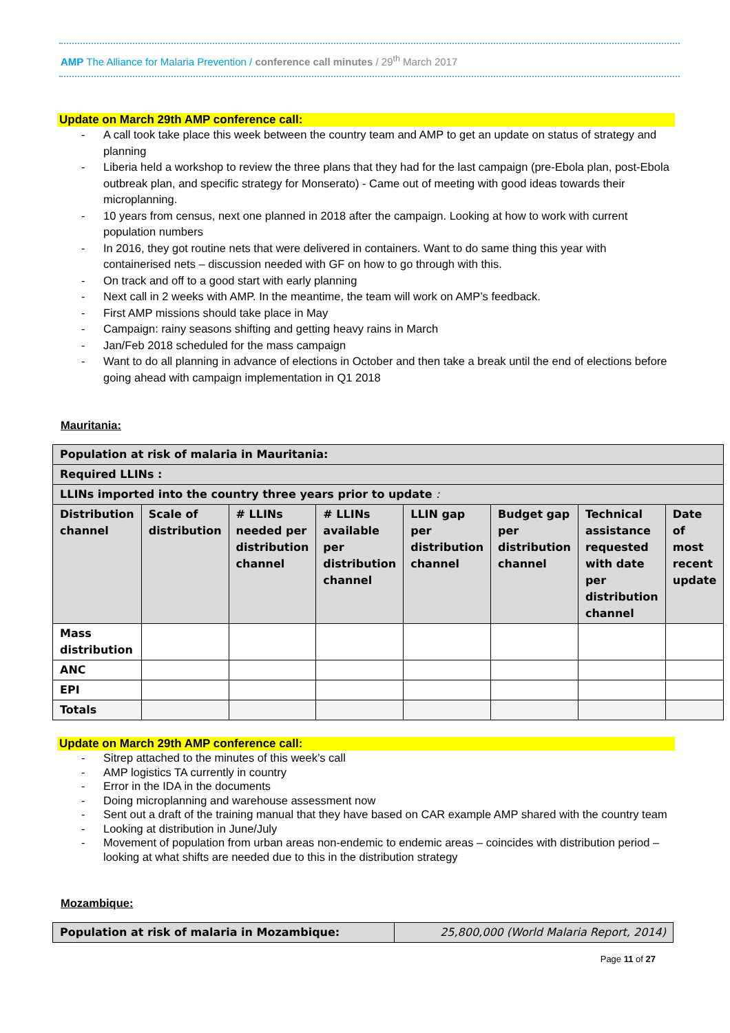AMP The Alliance for Malaria Prevention / conference call minutes / 29<sup>th</sup> March 2017
Update on March 29th AMP conference call:
- A call took take place this week between the country team and AMP to get an update on status of strategy and planning
- Liberia held a workshop to review the three plans that they had for the last campaign (pre-Ebola plan, post-Ebola outbreak plan, and specific strategy for Monserato) - Came out of meeting with good ideas towards their microplanning.
- 10 years from census, next one planned in 2018 after the campaign. Looking at how to work with current population numbers
- In 2016, they got routine nets that were delivered in containers. Want to do same thing this year with containerised nets – discussion needed with GF on how to go through with this.
- On track and off to a good start with early planning
- Next call in 2 weeks with AMP. In the meantime, the team will work on AMP’s feedback.
- First AMP missions should take place in May
- Campaign: rainy seasons shifting and getting heavy rains in March
- Jan/Feb 2018 scheduled for the mass campaign
- Want to do all planning in advance of elections in October and then take a break until the end of elections before going ahead with campaign implementation in Q1 2018
Mauritania:
| Population at risk of malaria in Mauritania: | | | | | | | |
| Required LLINs : | | | | | | | |
| LLINs imported into the country three years prior to update : | | | | | | | |
| Distribution channel | Scale of distribution | # LLINs needed per distribution channel | # LLINs available per distribution channel | LLIN gap per distribution channel | Budget gap per distribution channel | Technical assistance requested with date per distribution channel | Date of most recent update |
| Mass distribution | | | | | | | |
| ANC | | | | | | | |
| EPI | | | | | | | |
| Totals | | | | | | | |
Update on March 29th AMP conference call:
- Sitrep attached to the minutes of this week’s call
- AMP logistics TA currently in country
- Error in the IDA in the documents
- Doing microplanning and warehouse assessment now
- Sent out a draft of the training manual that they have based on CAR example AMP shared with the country team
- Looking at distribution in June/July
- Movement of population from urban areas non-endemic to endemic areas – coincides with distribution period – looking at what shifts are needed due to this in the distribution strategy
Mozambique:
| Population at risk of malaria in Mozambique: | 25,800,000 (World Malaria Report, 2014) |
Page 11 of 27